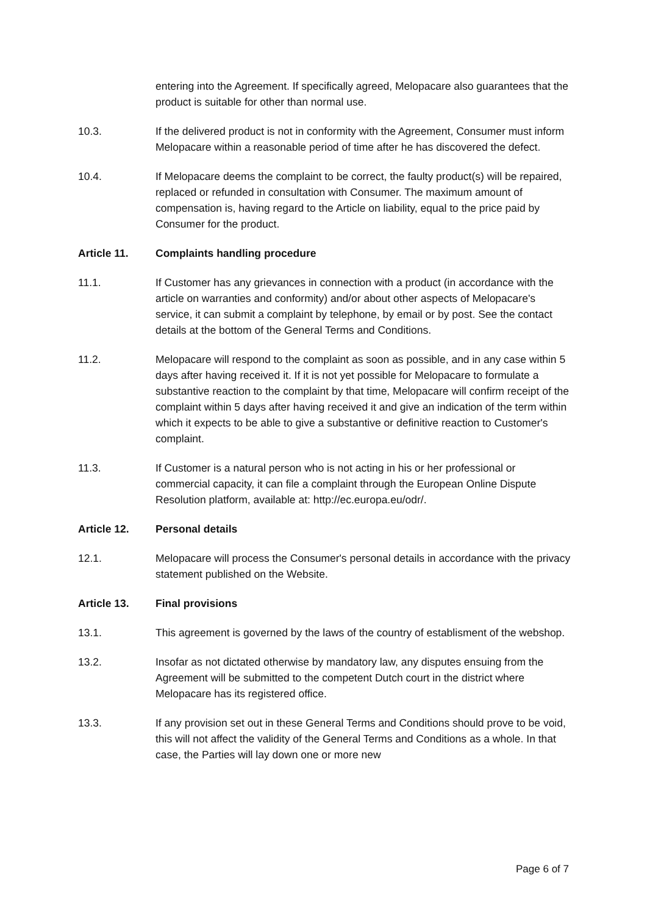entering into the Agreement. If specifically agreed, Melopacare also guarantees that the product is suitable for other than normal use.
10.3. If the delivered product is not in conformity with the Agreement, Consumer must inform Melopacare within a reasonable period of time after he has discovered the defect.
10.4. If Melopacare deems the complaint to be correct, the faulty product(s) will be repaired, replaced or refunded in consultation with Consumer. The maximum amount of compensation is, having regard to the Article on liability, equal to the price paid by Consumer for the product.
Article 11. Complaints handling procedure
11.1. If Customer has any grievances in connection with a product (in accordance with the article on warranties and conformity) and/or about other aspects of Melopacare's service, it can submit a complaint by telephone, by email or by post. See the contact details at the bottom of the General Terms and Conditions.
11.2. Melopacare will respond to the complaint as soon as possible, and in any case within 5 days after having received it. If it is not yet possible for Melopacare to formulate a substantive reaction to the complaint by that time, Melopacare will confirm receipt of the complaint within 5 days after having received it and give an indication of the term within which it expects to be able to give a substantive or definitive reaction to Customer's complaint.
11.3. If Customer is a natural person who is not acting in his or her professional or commercial capacity, it can file a complaint through the European Online Dispute Resolution platform, available at: http://ec.europa.eu/odr/.
Article 12. Personal details
12.1. Melopacare will process the Consumer's personal details in accordance with the privacy statement published on the Website.
Article 13. Final provisions
13.1. This agreement is governed by the laws of the country of establisment of the webshop.
13.2. Insofar as not dictated otherwise by mandatory law, any disputes ensuing from the Agreement will be submitted to the competent Dutch court in the district where Melopacare has its registered office.
13.3. If any provision set out in these General Terms and Conditions should prove to be void, this will not affect the validity of the General Terms and Conditions as a whole. In that case, the Parties will lay down one or more new
Page 6 of 7